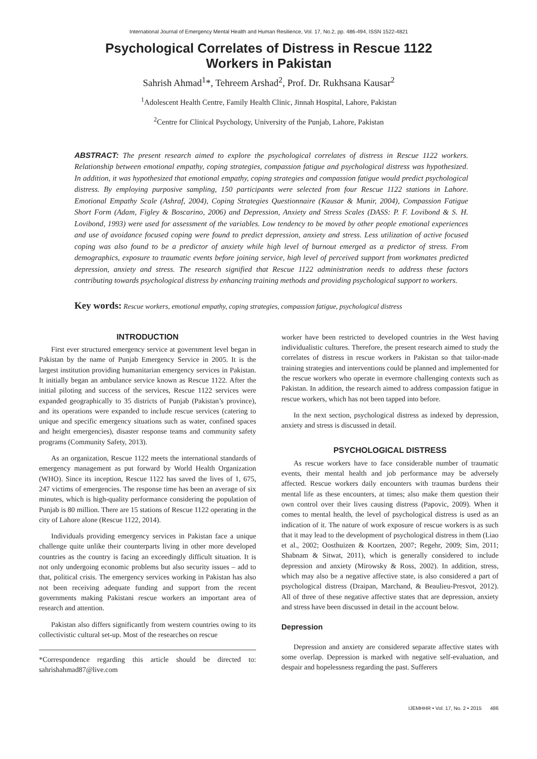International Journal of Emergency Mental Health and Human Resilience, Vol. 17, No.2, pp. 486-494, ISSN 1522-4821
Psychological Correlates of Distress in Rescue 1122
Workers in Pakistan
Sahrish Ahmad<sup>1</sup>*, Tehreem Arshad<sup>2</sup>, Prof. Dr. Rukhsana Kausar<sup>2</sup>
<sup>1</sup> Adolescent Health Centre, Family Health Clinic, Jinnah Hospital, Lahore, Pakistan
<sup>2</sup> Centre for Clinical Psychology, University of the Punjab, Lahore, Pakistan
ABSTRACT: The present research aimed to explore the psychological correlates of distress in Rescue 1122 workers. Relationship between emotional empathy, coping strategies, compassion fatigue and psychological distress was hypothesized. In addition, it was hypothesized that emotional empathy, coping strategies and compassion fatigue would predict psychological distress. By employing purposive sampling, 150 participants were selected from four Rescue 1122 stations in Lahore. Emotional Empathy Scale (Ashraf, 2004), Coping Strategies Questionnaire (Kausar & Munir, 2004), Compassion Fatigue Short Form (Adam, Figley & Boscarino, 2006) and Depression, Anxiety and Stress Scales (DASS: P. F. Lovibond & S. H. Lovibond, 1993) were used for assessment of the variables. Low tendency to be moved by other people emotional experiences and use of avoidance focused coping were found to predict depression, anxiety and stress. Less utilization of active focused coping was also found to be a predictor of anxiety while high level of burnout emerged as a predictor of stress. From demographics, exposure to traumatic events before joining service, high level of perceived support from workmates predicted depression, anxiety and stress. The research signified that Rescue 1122 administration needs to address these factors contributing towards psychological distress by enhancing training methods and providing psychological support to workers.
Key words: Rescue workers, emotional empathy, coping strategies, compassion fatigue, psychological distress
INTRODUCTION
First ever structured emergency service at government level began in Pakistan by the name of Punjab Emergency Service in 2005. It is the largest institution providing humanitarian emergency services in Pakistan. It initially began an ambulance service known as Rescue 1122. After the initial piloting and success of the services, Rescue 1122 services were expanded geographically to 35 districts of Punjab (Pakistan’s province), and its operations were expanded to include rescue services (catering to unique and specific emergency situations such as water, confined spaces and height emergencies), disaster response teams and community safety programs (Community Safety, 2013).
As an organization, Rescue 1122 meets the international standards of emergency management as put forward by World Health Organization (WHO). Since its inception, Rescue 1122 has saved the lives of 1, 675, 247 victims of emergencies. The response time has been an average of six minutes, which is high-quality performance considering the population of Punjab is 80 million. There are 15 stations of Rescue 1122 operating in the city of Lahore alone (Rescue 1122, 2014).
Individuals providing emergency services in Pakistan face a unique challenge quite unlike their counterparts living in other more developed countries as the country is facing an exceedingly difficult situation. It is not only undergoing economic problems but also security issues – add to that, political crisis. The emergency services working in Pakistan has also not been receiving adequate funding and support from the recent governments making Pakistani rescue workers an important area of research and attention.
Pakistan also differs significantly from western countries owing to its collectivistic cultural set-up. Most of the researches on rescue
*Correspondence regarding this article should be directed to: sahrishahmad87@live.com
worker have been restricted to developed countries in the West having individualistic cultures. Therefore, the present research aimed to study the correlates of distress in rescue workers in Pakistan so that tailor-made training strategies and interventions could be planned and implemented for the rescue workers who operate in evermore challenging contexts such as Pakistan. In addition, the research aimed to address compassion fatigue in rescue workers, which has not been tapped into before.
In the next section, psychological distress as indexed by depression, anxiety and stress is discussed in detail.
PSYCHOLOGICAL DISTRESS
As rescue workers have to face considerable number of traumatic events, their mental health and job performance may be adversely affected. Rescue workers daily encounters with traumas burdens their mental life as these encounters, at times; also make them question their own control over their lives causing distress (Papovic, 2009). When it comes to mental health, the level of psychological distress is used as an indication of it. The nature of work exposure of rescue workers is as such that it may lead to the development of psychological distress in them (Liao et al., 2002; Oosthuizen & Koortzen, 2007; Regehr, 2009; Sim, 2011; Shabnam & Sitwat, 2011), which is generally considered to include depression and anxiety (Mirowsky & Ross, 2002). In addition, stress, which may also be a negative affective state, is also considered a part of psychological distress (Draipan, Marchand, & Beaulieu-Presvot, 2012). All of three of these negative affective states that are depression, anxiety and stress have been discussed in detail in the account below.
Depression
Depression and anxiety are considered separate affective states with some overlap. Depression is marked with negative self-evaluation, and despair and hopelessness regarding the past. Sufferers
IJEMHHR • Vol. 17, No. 2 • 2015 486